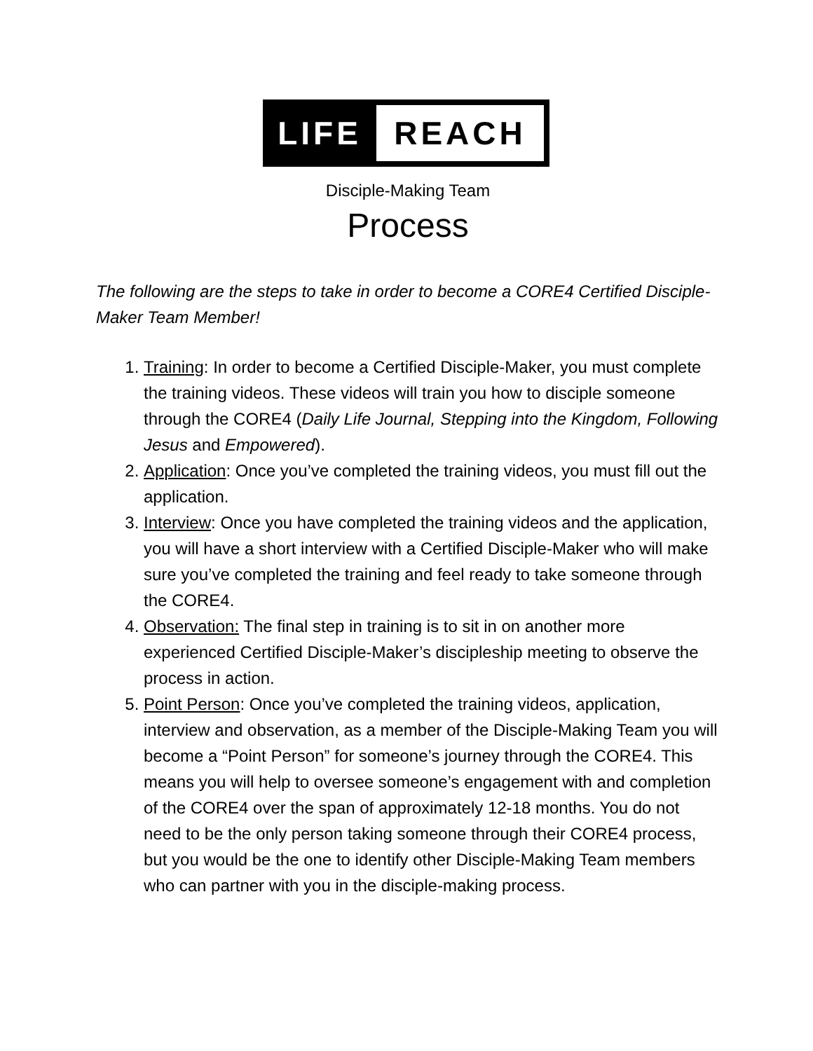LIFE REACH
Disciple-Making Team
Process
The following are the steps to take in order to become a CORE4 Certified Disciple-Maker Team Member!
1. Training: In order to become a Certified Disciple-Maker, you must complete the training videos. These videos will train you how to disciple someone through the CORE4 (Daily Life Journal, Stepping into the Kingdom, Following Jesus and Empowered).
2. Application: Once you’ve completed the training videos, you must fill out the application.
3. Interview: Once you have completed the training videos and the application, you will have a short interview with a Certified Disciple-Maker who will make sure you’ve completed the training and feel ready to take someone through the CORE4.
4. Observation: The final step in training is to sit in on another more experienced Certified Disciple-Maker’s discipleship meeting to observe the process in action.
5. Point Person: Once you’ve completed the training videos, application, interview and observation, as a member of the Disciple-Making Team you will become a “Point Person” for someone’s journey through the CORE4. This means you will help to oversee someone’s engagement with and completion of the CORE4 over the span of approximately 12-18 months. You do not need to be the only person taking someone through their CORE4 process, but you would be the one to identify other Disciple-Making Team members who can partner with you in the disciple-making process.